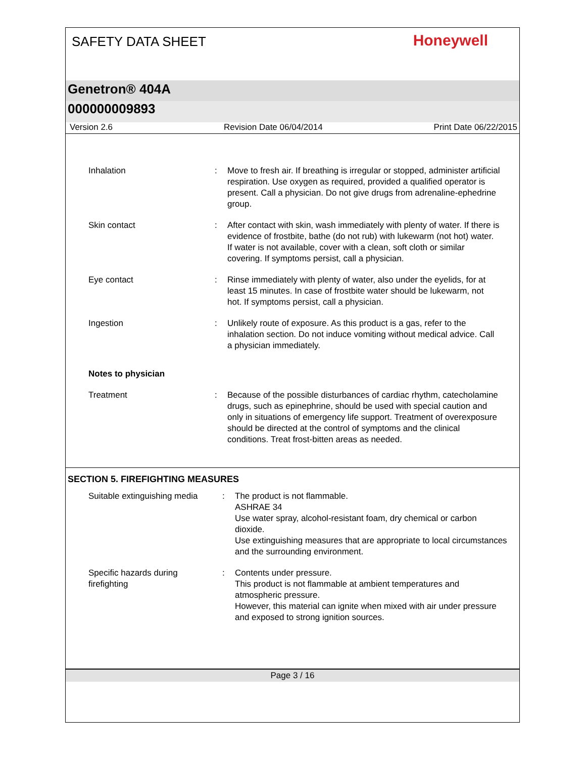SAFETY DATA SHEET
Honeywell
Genetron® 404A
000000009893
Version 2.6 Revision Date 06/04/2014 Print Date 06/22/2015
Inhalation : Move to fresh air. If breathing is irregular or stopped, administer artificial respiration. Use oxygen as required, provided a qualified operator is present. Call a physician. Do not give drugs from adrenaline-ephedrine group.
Skin contact : After contact with skin, wash immediately with plenty of water. If there is evidence of frostbite, bathe (do not rub) with lukewarm (not hot) water. If water is not available, cover with a clean, soft cloth or similar covering. If symptoms persist, call a physician.
Eye contact : Rinse immediately with plenty of water, also under the eyelids, for at least 15 minutes. In case of frostbite water should be lukewarm, not hot. If symptoms persist, call a physician.
Ingestion : Unlikely route of exposure. As this product is a gas, refer to the inhalation section. Do not induce vomiting without medical advice. Call a physician immediately.
Notes to physician
Treatment : Because of the possible disturbances of cardiac rhythm, catecholamine drugs, such as epinephrine, should be used with special caution and only in situations of emergency life support. Treatment of overexposure should be directed at the control of symptoms and the clinical conditions. Treat frost-bitten areas as needed.
SECTION 5. FIREFIGHTING MEASURES
Suitable extinguishing media
: The product is not flammable.
ASHRAE 34
Use water spray, alcohol-resistant foam, dry chemical or carbon dioxide.
Use extinguishing measures that are appropriate to local circumstances and the surrounding environment.
Specific hazards during
firefighting
: Contents under pressure.
This product is not flammable at ambient temperatures and atmospheric pressure.
However, this material can ignite when mixed with air under pressure and exposed to strong ignition sources.
Page 3 / 16